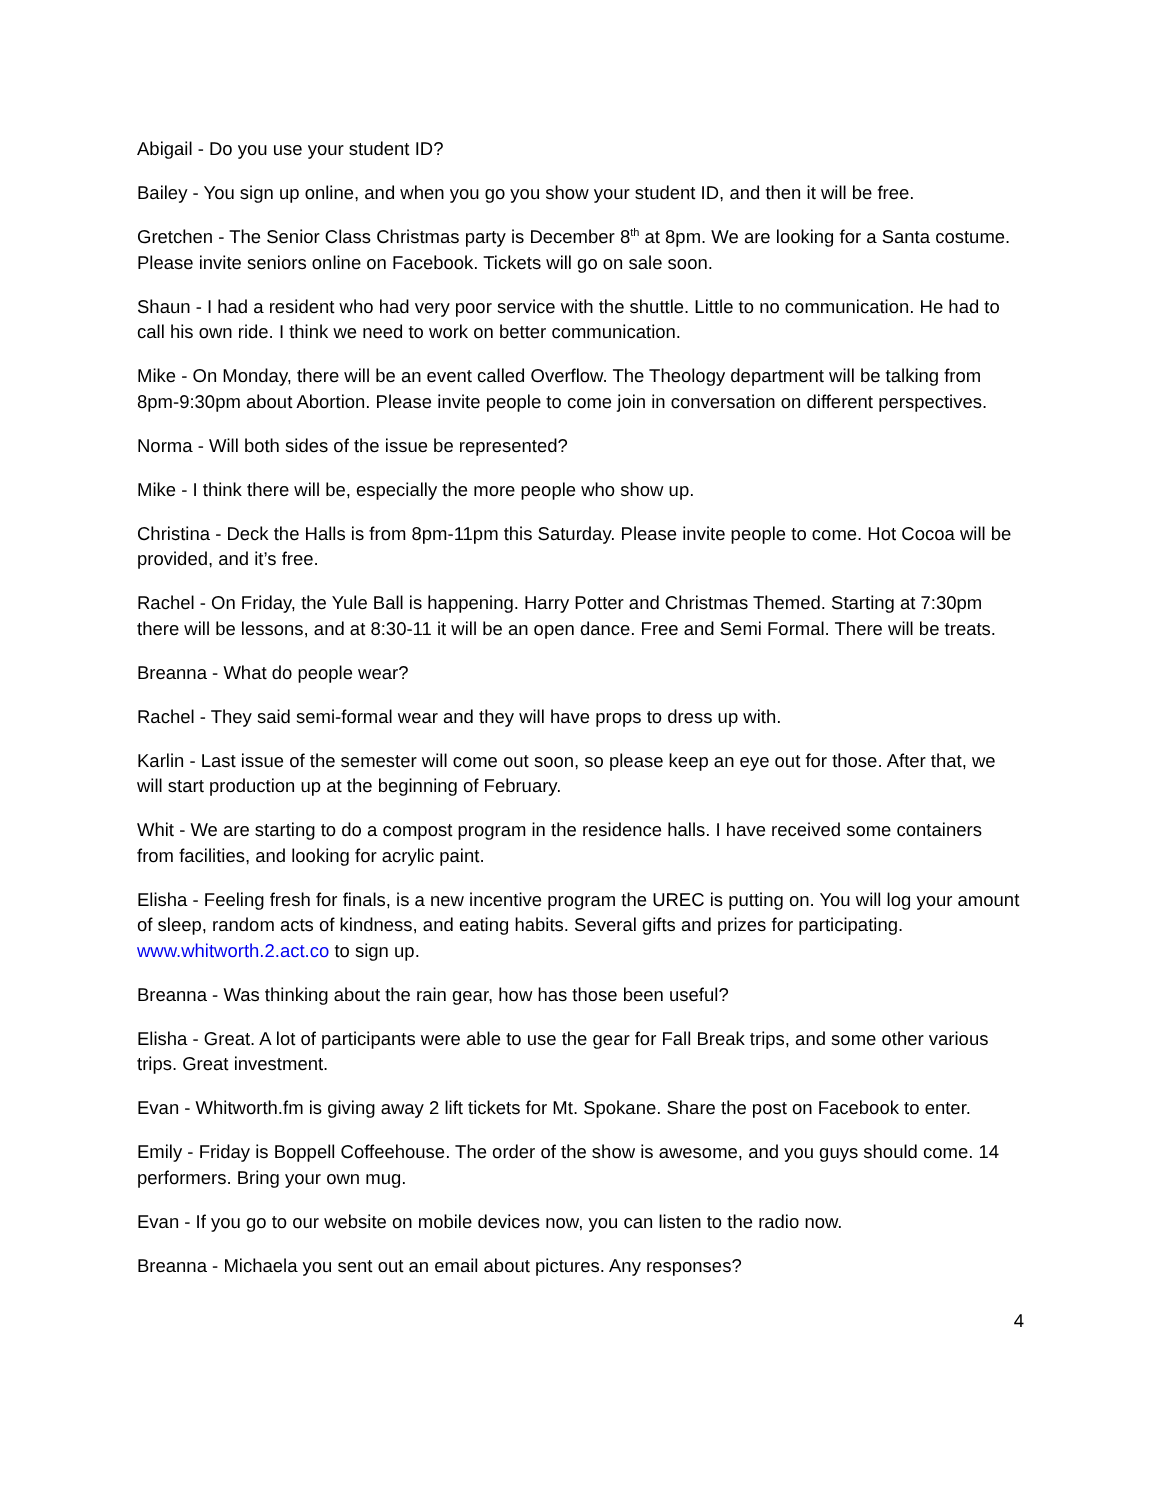Abigail - Do you use your student ID?
Bailey - You sign up online, and when you go you show your student ID, and then it will be free.
Gretchen - The Senior Class Christmas party is December 8<sup>th</sup> at 8pm. We are looking for a Santa costume. Please invite seniors online on Facebook. Tickets will go on sale soon.
Shaun - I had a resident who had very poor service with the shuttle. Little to no communication. He had to call his own ride. I think we need to work on better communication.
Mike - On Monday, there will be an event called Overflow. The Theology department will be talking from 8pm-9:30pm about Abortion. Please invite people to come join in conversation on different perspectives.
Norma - Will both sides of the issue be represented?
Mike - I think there will be, especially the more people who show up.
Christina - Deck the Halls is from 8pm-11pm this Saturday. Please invite people to come. Hot Cocoa will be provided, and it’s free.
Rachel - On Friday, the Yule Ball is happening. Harry Potter and Christmas Themed. Starting at 7:30pm there will be lessons, and at 8:30-11 it will be an open dance. Free and Semi Formal. There will be treats.
Breanna - What do people wear?
Rachel - They said semi-formal wear and they will have props to dress up with.
Karlin - Last issue of the semester will come out soon, so please keep an eye out for those. After that, we will start production up at the beginning of February.
Whit - We are starting to do a compost program in the residence halls. I have received some containers from facilities, and looking for acrylic paint.
Elisha - Feeling fresh for finals, is a new incentive program the UREC is putting on. You will log your amount of sleep, random acts of kindness, and eating habits. Several gifts and prizes for participating. www.whitworth.2.act.co to sign up.
Breanna - Was thinking about the rain gear, how has those been useful?
Elisha - Great. A lot of participants were able to use the gear for Fall Break trips, and some other various trips. Great investment.
Evan - Whitworth.fm is giving away 2 lift tickets for Mt. Spokane. Share the post on Facebook to enter.
Emily - Friday is Boppell Coffeehouse. The order of the show is awesome, and you guys should come. 14 performers. Bring your own mug.
Evan - If you go to our website on mobile devices now, you can listen to the radio now.
Breanna - Michaela you sent out an email about pictures. Any responses?
4